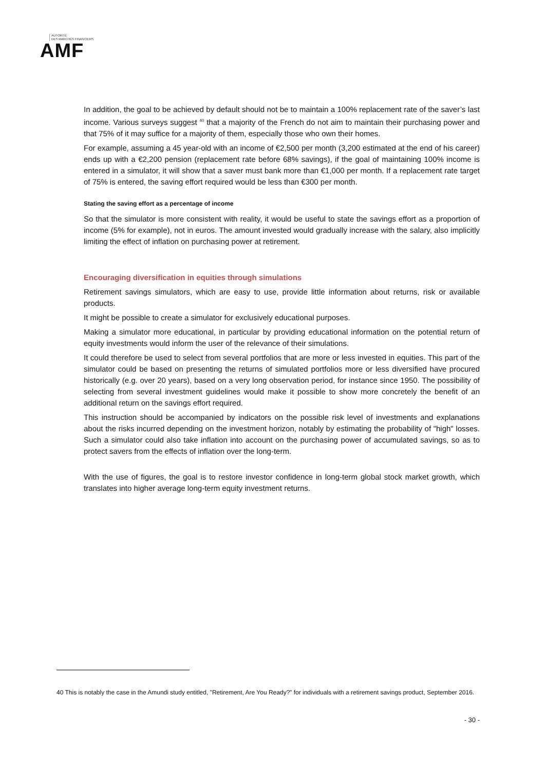AUTORITÉ
DES MARCHÉS FINANCIERS
AMF
In addition, the goal to be achieved by default should not be to maintain a 100% replacement rate of the saver’s last income. Various surveys suggest <sup>40</sup> that a majority of the French do not aim to maintain their purchasing power and that 75% of it may suffice for a majority of them, especially those who own their homes.
For example, assuming a 45 year-old with an income of €2,500 per month (3,200 estimated at the end of his career) ends up with a €2,200 pension (replacement rate before 68% savings), if the goal of maintaining 100% income is entered in a simulator, it will show that a saver must bank more than €1,000 per month. If a replacement rate target of 75% is entered, the saving effort required would be less than €300 per month.
Stating the saving effort as a percentage of income
So that the simulator is more consistent with reality, it would be useful to state the savings effort as a proportion of income (5% for example), not in euros. The amount invested would gradually increase with the salary, also implicitly limiting the effect of inflation on purchasing power at retirement.
Encouraging diversification in equities through simulations
Retirement savings simulators, which are easy to use, provide little information about returns, risk or available products.
It might be possible to create a simulator for exclusively educational purposes.
Making a simulator more educational, in particular by providing educational information on the potential return of equity investments would inform the user of the relevance of their simulations.
It could therefore be used to select from several portfolios that are more or less invested in equities. This part of the simulator could be based on presenting the returns of simulated portfolios more or less diversified have procured historically (e.g. over 20 years), based on a very long observation period, for instance since 1950. The possibility of selecting from several investment guidelines would make it possible to show more concretely the benefit of an additional return on the savings effort required.
This instruction should be accompanied by indicators on the possible risk level of investments and explanations about the risks incurred depending on the investment horizon, notably by estimating the probability of "high" losses. Such a simulator could also take inflation into account on the purchasing power of accumulated savings, so as to protect savers from the effects of inflation over the long-term.
With the use of figures, the goal is to restore investor confidence in long-term global stock market growth, which translates into higher average long-term equity investment returns.
40 This is notably the case in the Amundi study entitled, "Retirement, Are You Ready?” for individuals with a retirement savings product, September 2016.
- 30 -